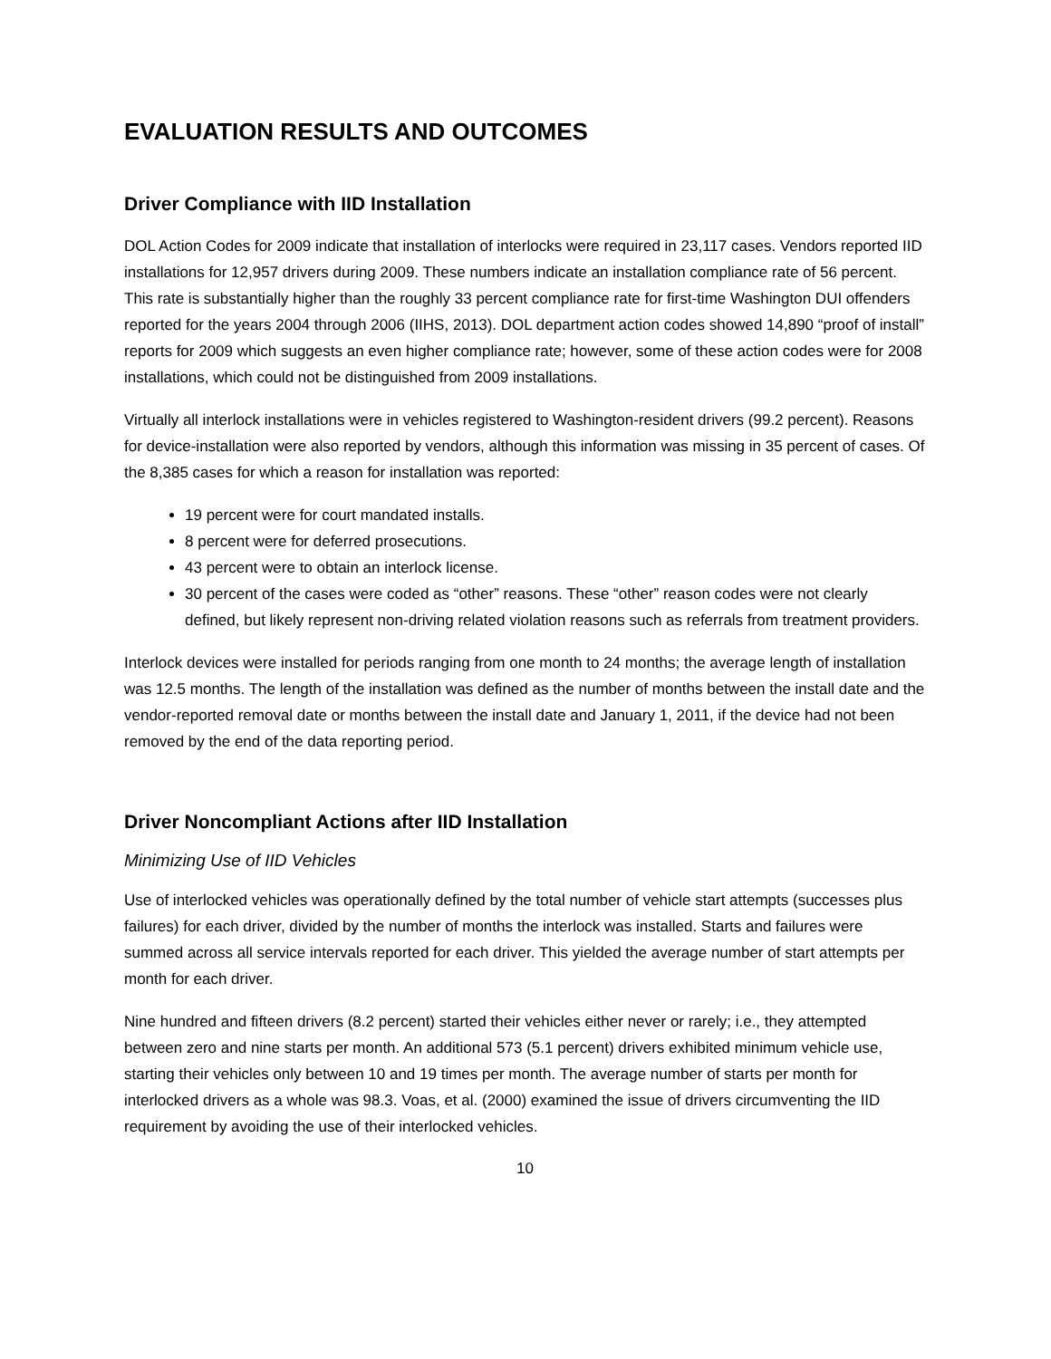EVALUATION RESULTS AND OUTCOMES
Driver Compliance with IID Installation
DOL Action Codes for 2009 indicate that installation of interlocks were required in 23,117 cases. Vendors reported IID installations for 12,957 drivers during 2009. These numbers indicate an installation compliance rate of 56 percent. This rate is substantially higher than the roughly 33 percent compliance rate for first-time Washington DUI offenders reported for the years 2004 through 2006 (IIHS, 2013). DOL department action codes showed 14,890 “proof of install” reports for 2009 which suggests an even higher compliance rate; however, some of these action codes were for 2008 installations, which could not be distinguished from 2009 installations.
Virtually all interlock installations were in vehicles registered to Washington-resident drivers (99.2 percent). Reasons for device-installation were also reported by vendors, although this information was missing in 35 percent of cases. Of the 8,385 cases for which a reason for installation was reported:
19 percent were for court mandated installs.
8 percent were for deferred prosecutions.
43 percent were to obtain an interlock license.
30 percent of the cases were coded as “other” reasons. These “other” reason codes were not clearly defined, but likely represent non-driving related violation reasons such as referrals from treatment providers.
Interlock devices were installed for periods ranging from one month to 24 months; the average length of installation was 12.5 months. The length of the installation was defined as the number of months between the install date and the vendor-reported removal date or months between the install date and January 1, 2011, if the device had not been removed by the end of the data reporting period.
Driver Noncompliant Actions after IID Installation
Minimizing Use of IID Vehicles
Use of interlocked vehicles was operationally defined by the total number of vehicle start attempts (successes plus failures) for each driver, divided by the number of months the interlock was installed. Starts and failures were summed across all service intervals reported for each driver. This yielded the average number of start attempts per month for each driver.
Nine hundred and fifteen drivers (8.2 percent) started their vehicles either never or rarely; i.e., they attempted between zero and nine starts per month. An additional 573 (5.1 percent) drivers exhibited minimum vehicle use, starting their vehicles only between 10 and 19 times per month. The average number of starts per month for interlocked drivers as a whole was 98.3. Voas, et al. (2000) examined the issue of drivers circumventing the IID requirement by avoiding the use of their interlocked vehicles.
10